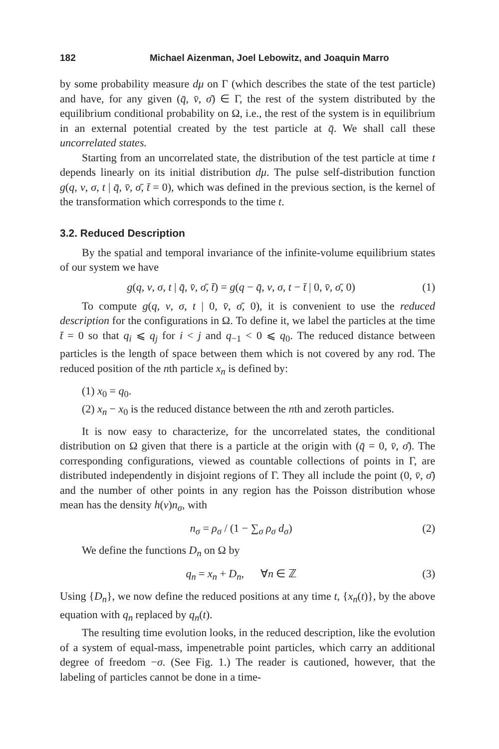182 Michael Aizenman, Joel Lebowitz, and Joaquin Marro
by some probability measure dμ on Γ (which describes the state of the test particle) and have, for any given (q̄, v̄, σ̄) ∈ Γ, the rest of the system distributed by the equilibrium conditional probability on Ω, i.e., the rest of the system is in equilibrium in an external potential created by the test particle at q̄. We shall call these uncorrelated states.
Starting from an uncorrelated state, the distribution of the test particle at time t depends linearly on its initial distribution dμ. The pulse self-distribution function g(q, v, σ, t | q̄, v̄, σ̄, t̄ = 0), which was defined in the previous section, is the kernel of the transformation which corresponds to the time t.
3.2. Reduced Description
By the spatial and temporal invariance of the infinite-volume equilibrium states of our system we have
g(q, v, σ, t | q̄, v̄, σ̄, t̄) = g(q − q̄, v, σ, t − t̄ | 0, v̄, σ̄, 0) (1)
To compute g(q, v, σ, t | 0, v̄, σ̄, 0), it is convenient to use the reduced description for the configurations in Ω. To define it, we label the particles at the time t̄ = 0 so that q<sub>i</sub> ⩽ q<sub>j</sub> for i < j and q<sub>−1</sub> < 0 ⩽ q<sub>0</sub>. The reduced distance between particles is the length of space between them which is not covered by any rod. The reduced position of the nth particle x<sub>n</sub> is defined by:
(1) x<sub>0</sub> = q<sub>0</sub>.
(2) x<sub>n</sub> − x<sub>0</sub> is the reduced distance between the nth and zeroth particles.
It is now easy to characterize, for the uncorrelated states, the conditional distribution on Ω given that there is a particle at the origin with (q̄ = 0, v̄, σ̄). The corresponding configurations, viewed as countable collections of points in Γ, are distributed independently in disjoint regions of Γ. They all include the point (0, v̄, σ̄) and the number of other points in any region has the Poisson distribution whose mean has the density h(v)n<sub>σ</sub>, with
n<sub>σ</sub> = ρ<sub>σ</sub> / (1 − ∑<sub>σ</sub> ρ<sub>σ</sub> d<sub>σ</sub>) (2)
We define the functions D<sub>n</sub> on Ω by
q<sub>n</sub> = x<sub>n</sub> + D<sub>n</sub>, ∀n ∈ ℤ (3)
Using {D<sub>n</sub>}, we now define the reduced positions at any time t, {x<sub>n</sub>(t)}, by the above equation with q<sub>n</sub> replaced by q<sub>n</sub>(t).
The resulting time evolution looks, in the reduced description, like the evolution of a system of equal-mass, impenetrable point particles, which carry an additional degree of freedom −σ. (See Fig. 1.) The reader is cautioned, however, that the labeling of particles cannot be done in a time-